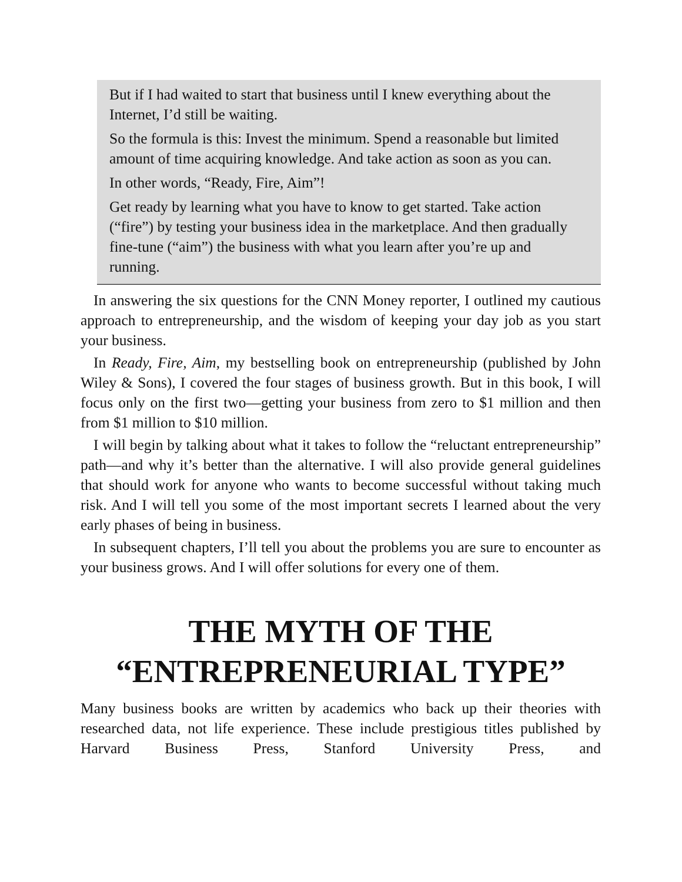But if I had waited to start that business until I knew everything about the Internet, I’d still be waiting.
So the formula is this: Invest the minimum. Spend a reasonable but limited amount of time acquiring knowledge. And take action as soon as you can.
In other words, “Ready, Fire, Aim”!
Get ready by learning what you have to know to get started. Take action (“fire”) by testing your business idea in the marketplace. And then gradually fine-tune (“aim”) the business with what you learn after you’re up and running.
In answering the six questions for the CNN Money reporter, I outlined my cautious approach to entrepreneurship, and the wisdom of keeping your day job as you start your business.
In Ready, Fire, Aim, my bestselling book on entrepreneurship (published by John Wiley & Sons), I covered the four stages of business growth. But in this book, I will focus only on the first two—getting your business from zero to $1 million and then from $1 million to $10 million.
I will begin by talking about what it takes to follow the “reluctant entrepreneurship” path—and why it’s better than the alternative. I will also provide general guidelines that should work for anyone who wants to become successful without taking much risk. And I will tell you some of the most important secrets I learned about the very early phases of being in business.
In subsequent chapters, I’ll tell you about the problems you are sure to encounter as your business grows. And I will offer solutions for every one of them.
THE MYTH OF THE
“ENTREPRENEURIAL TYPE”
Many business books are written by academics who back up their theories with researched data, not life experience. These include prestigious titles published by Harvard Business Press, Stanford University Press, and